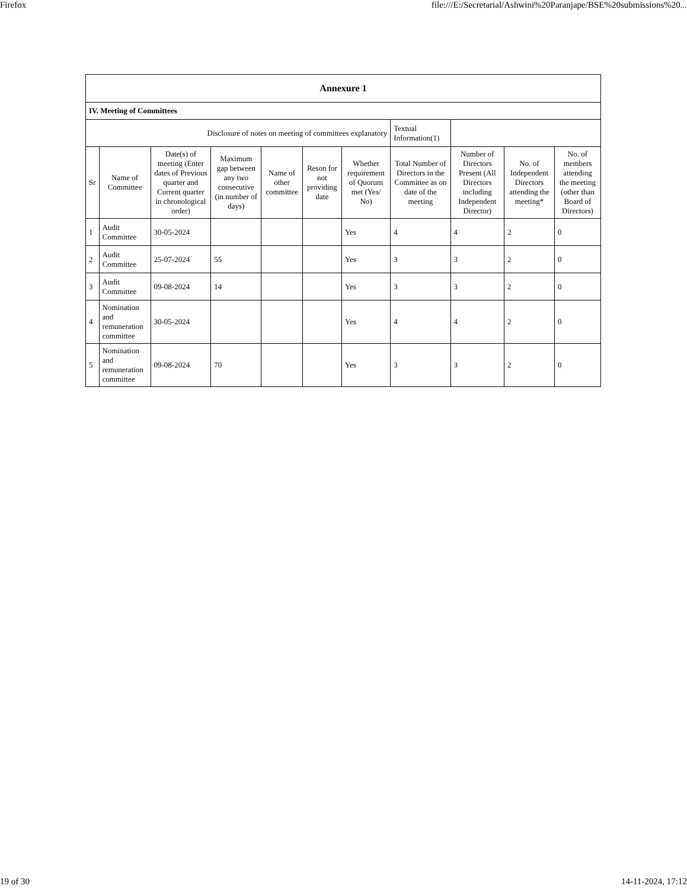Firefox file:///E:/Secretarial/Ashwini%20Paranjape/BSE%20submissions%20...
| Annexure 1 | | | | | | | | | | |
| --- | --- | --- | --- | --- | --- | --- | --- | --- | --- | --- |
| IV. Meeting of Committees | | | | | | | | | | |
| Disclosure of notes on meeting of committees explanatory | | | | | | | Textual Information(1) | | | |
| Sr | Name of Committee | Date(s) of meeting (Enter dates of Previous quarter and Current quarter in chronological order) | Maximum gap between any two consecutive (in number of days) | Name of other committee | Reson for not providing date | Whether requirement of Quorum met (Yes/ No) | Total Number of Directors in the Committee as on date of the meeting | Number of Directors Present (All Directors including Independent Director) | No. of Independent Directors attending the meeting* | No. of members attending the meeting (other than Board of Directors) |
| 1 | Audit Committee | 30-05-2024 | | | | Yes | 4 | 4 | 2 | 0 |
| 2 | Audit Committee | 25-07-2024 | 55 | | | Yes | 3 | 3 | 2 | 0 |
| 3 | Audit Committee | 09-08-2024 | 14 | | | Yes | 3 | 3 | 2 | 0 |
| 4 | Nomination and remuneration committee | 30-05-2024 | | | | Yes | 4 | 4 | 2 | 0 |
| 5 | Nomination and remuneration committee | 09-08-2024 | 70 | | | Yes | 3 | 3 | 2 | 0 |
19 of 30 14-11-2024, 17:12